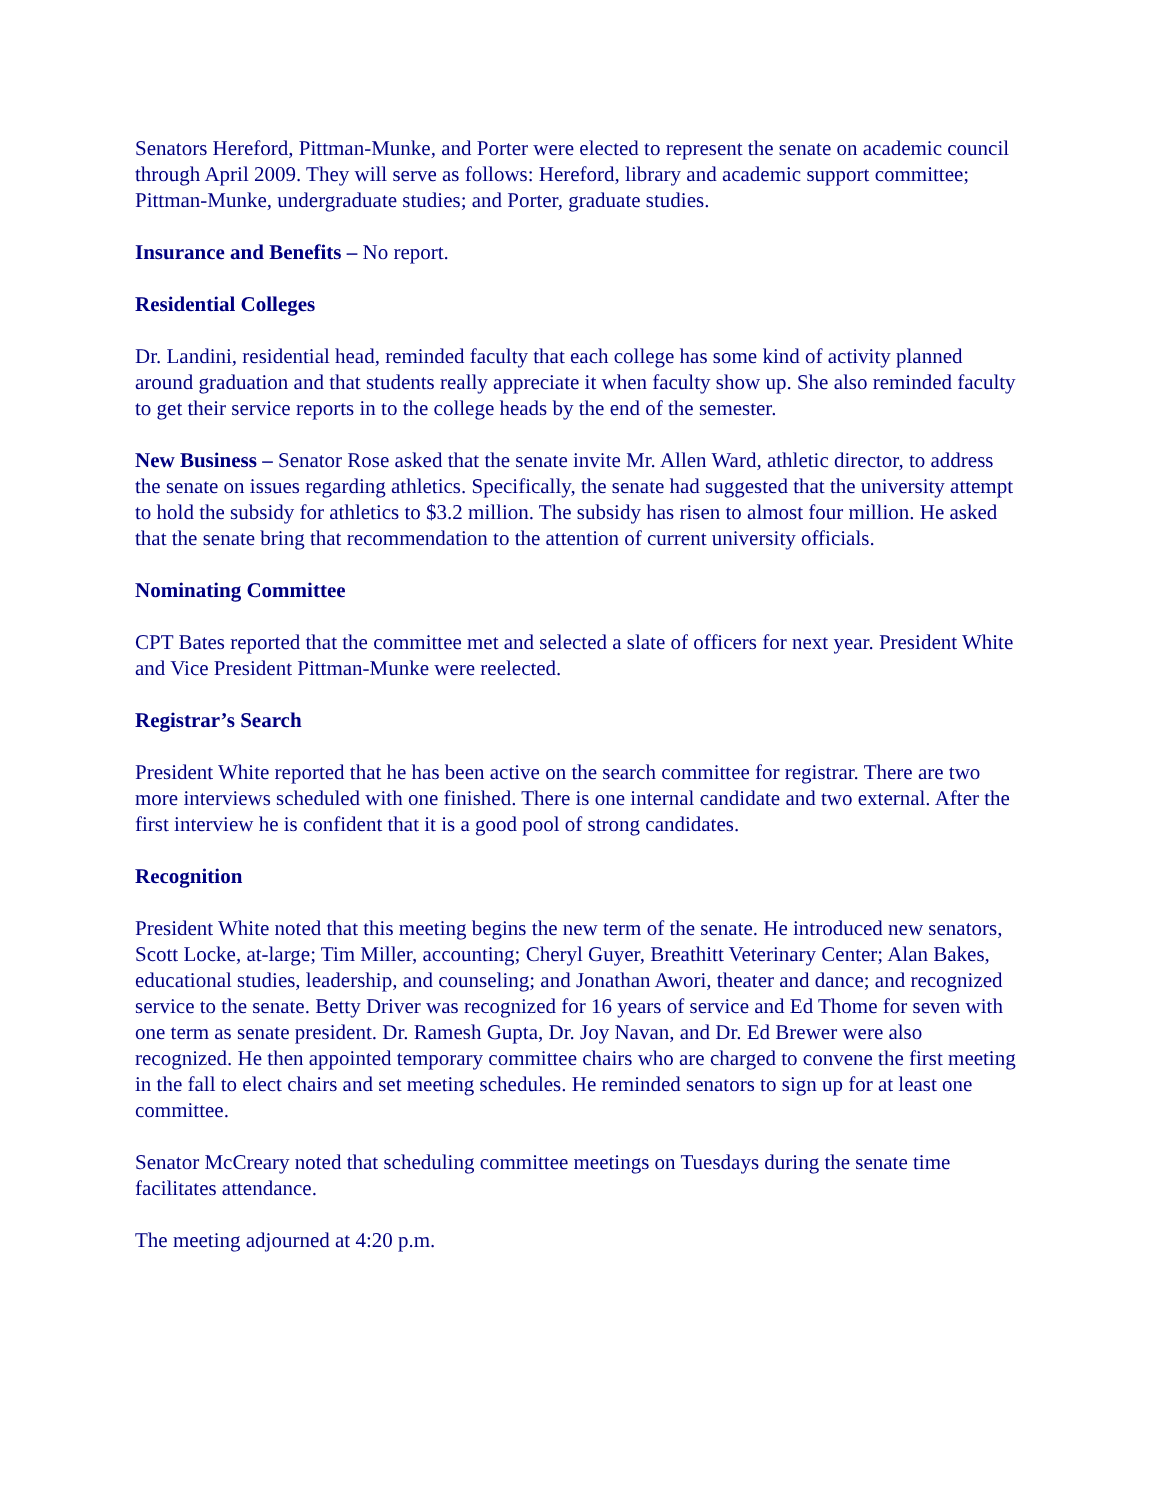Senators Hereford, Pittman-Munke, and Porter were elected to represent the senate on academic council through April 2009. They will serve as follows: Hereford, library and academic support committee; Pittman-Munke, undergraduate studies; and Porter, graduate studies.
Insurance and Benefits – No report.
Residential Colleges
Dr. Landini, residential head, reminded faculty that each college has some kind of activity planned around graduation and that students really appreciate it when faculty show up. She also reminded faculty to get their service reports in to the college heads by the end of the semester.
New Business – Senator Rose asked that the senate invite Mr. Allen Ward, athletic director, to address the senate on issues regarding athletics. Specifically, the senate had suggested that the university attempt to hold the subsidy for athletics to $3.2 million. The subsidy has risen to almost four million. He asked that the senate bring that recommendation to the attention of current university officials.
Nominating Committee
CPT Bates reported that the committee met and selected a slate of officers for next year. President White and Vice President Pittman-Munke were reelected.
Registrar’s Search
President White reported that he has been active on the search committee for registrar. There are two more interviews scheduled with one finished. There is one internal candidate and two external. After the first interview he is confident that it is a good pool of strong candidates.
Recognition
President White noted that this meeting begins the new term of the senate. He introduced new senators, Scott Locke, at-large; Tim Miller, accounting; Cheryl Guyer, Breathitt Veterinary Center; Alan Bakes, educational studies, leadership, and counseling; and Jonathan Awori, theater and dance; and recognized service to the senate. Betty Driver was recognized for 16 years of service and Ed Thome for seven with one term as senate president. Dr. Ramesh Gupta, Dr. Joy Navan, and Dr. Ed Brewer were also recognized. He then appointed temporary committee chairs who are charged to convene the first meeting in the fall to elect chairs and set meeting schedules. He reminded senators to sign up for at least one committee.
Senator McCreary noted that scheduling committee meetings on Tuesdays during the senate time facilitates attendance.
The meeting adjourned at 4:20 p.m.